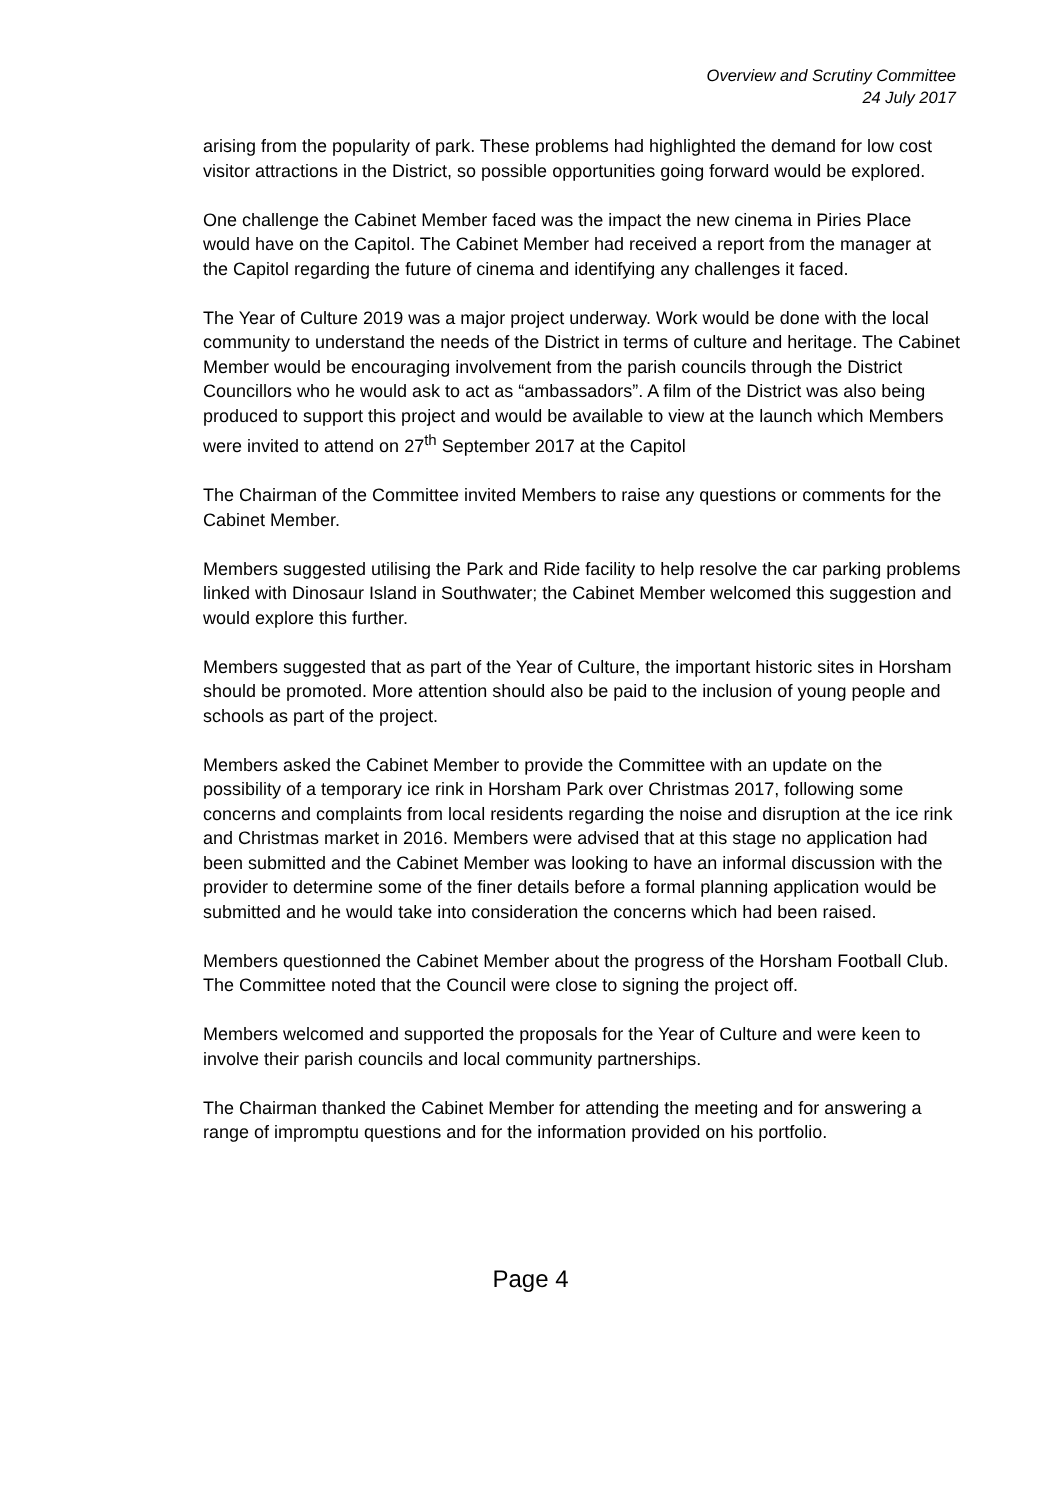Overview and Scrutiny Committee
24 July 2017
arising from the popularity of park. These problems had highlighted the demand for low cost visitor attractions in the District, so possible opportunities going forward would be explored.
One challenge the Cabinet Member faced was the impact the new cinema in Piries Place would have on the Capitol. The Cabinet Member had received a report from the manager at the Capitol regarding the future of cinema and identifying any challenges it faced.
The Year of Culture 2019 was a major project underway. Work would be done with the local community to understand the needs of the District in terms of culture and heritage. The Cabinet Member would be encouraging involvement from the parish councils through the District Councillors who he would ask to act as “ambassadors”. A film of the District was also being produced to support this project and would be available to view at the launch which Members were invited to attend on 27<sup>th</sup> September 2017 at the Capitol
The Chairman of the Committee invited Members to raise any questions or comments for the Cabinet Member.
Members suggested utilising the Park and Ride facility to help resolve the car parking problems linked with Dinosaur Island in Southwater; the Cabinet Member welcomed this suggestion and would explore this further.
Members suggested that as part of the Year of Culture, the important historic sites in Horsham should be promoted. More attention should also be paid to the inclusion of young people and schools as part of the project.
Members asked the Cabinet Member to provide the Committee with an update on the possibility of a temporary ice rink in Horsham Park over Christmas 2017, following some concerns and complaints from local residents regarding the noise and disruption at the ice rink and Christmas market in 2016. Members were advised that at this stage no application had been submitted and the Cabinet Member was looking to have an informal discussion with the provider to determine some of the finer details before a formal planning application would be submitted and he would take into consideration the concerns which had been raised.
Members questionned the Cabinet Member about the progress of the Horsham Football Club. The Committee noted that the Council were close to signing the project off.
Members welcomed and supported the proposals for the Year of Culture and were keen to involve their parish councils and local community partnerships.
The Chairman thanked the Cabinet Member for attending the meeting and for answering a range of impromptu questions and for the information provided on his portfolio.
Page 4